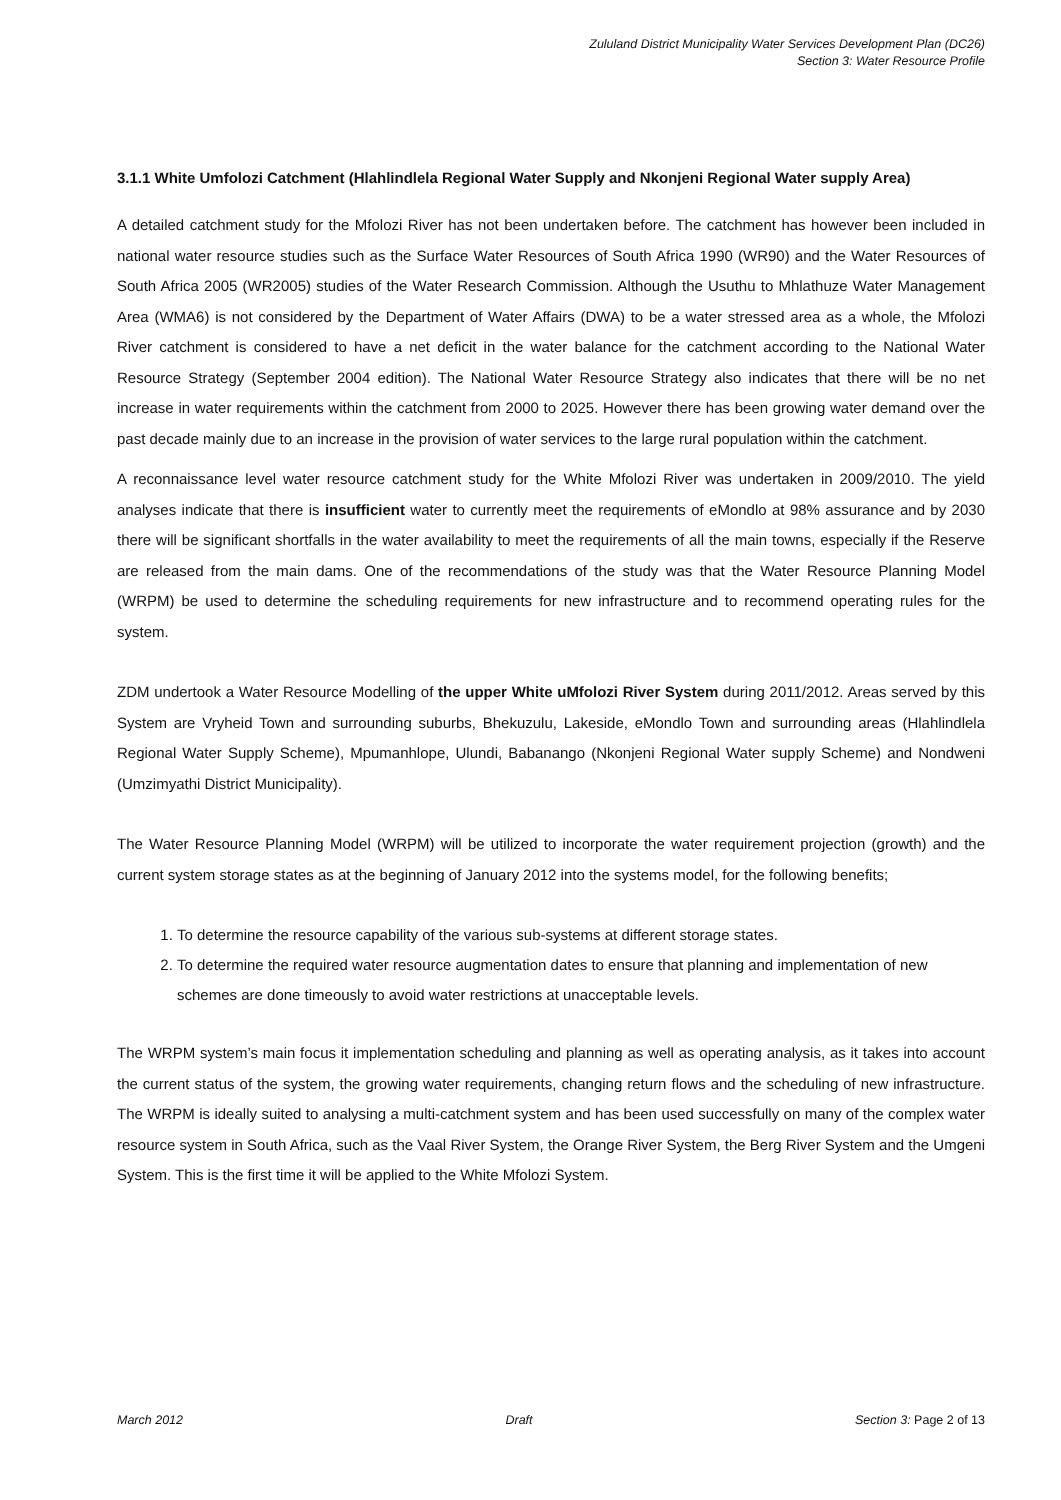Zululand District Municipality Water Services Development Plan (DC26)
Section 3: Water Resource Profile
3.1.1 White Umfolozi Catchment (Hlahlindlela Regional Water Supply and Nkonjeni Regional Water supply Area)
A detailed catchment study for the Mfolozi River has not been undertaken before. The catchment has however been included in national water resource studies such as the Surface Water Resources of South Africa 1990 (WR90) and the Water Resources of South Africa 2005 (WR2005) studies of the Water Research Commission. Although the Usuthu to Mhlathuze Water Management Area (WMA6) is not considered by the Department of Water Affairs (DWA) to be a water stressed area as a whole, the Mfolozi River catchment is considered to have a net deficit in the water balance for the catchment according to the National Water Resource Strategy (September 2004 edition). The National Water Resource Strategy also indicates that there will be no net increase in water requirements within the catchment from 2000 to 2025. However there has been growing water demand over the past decade mainly due to an increase in the provision of water services to the large rural population within the catchment.
A reconnaissance level water resource catchment study for the White Mfolozi River was undertaken in 2009/2010. The yield analyses indicate that there is insufficient water to currently meet the requirements of eMondlo at 98% assurance and by 2030 there will be significant shortfalls in the water availability to meet the requirements of all the main towns, especially if the Reserve are released from the main dams. One of the recommendations of the study was that the Water Resource Planning Model (WRPM) be used to determine the scheduling requirements for new infrastructure and to recommend operating rules for the system.
ZDM undertook a Water Resource Modelling of the upper White uMfolozi River System during 2011/2012. Areas served by this System are Vryheid Town and surrounding suburbs, Bhekuzulu, Lakeside, eMondlo Town and surrounding areas (Hlahlindlela Regional Water Supply Scheme), Mpumanhlope, Ulundi, Babanango (Nkonjeni Regional Water supply Scheme) and Nondweni (Umzimyathi District Municipality).
The Water Resource Planning Model (WRPM) will be utilized to incorporate the water requirement projection (growth) and the current system storage states as at the beginning of January 2012 into the systems model, for the following benefits;
1. To determine the resource capability of the various sub-systems at different storage states.
2. To determine the required water resource augmentation dates to ensure that planning and implementation of new schemes are done timeously to avoid water restrictions at unacceptable levels.
The WRPM system’s main focus it implementation scheduling and planning as well as operating analysis, as it takes into account the current status of the system, the growing water requirements, changing return flows and the scheduling of new infrastructure. The WRPM is ideally suited to analysing a multi-catchment system and has been used successfully on many of the complex water resource system in South Africa, such as the Vaal River System, the Orange River System, the Berg River System and the Umgeni System. This is the first time it will be applied to the White Mfolozi System.
March 2012 Draft Section 3: Page 2 of 13